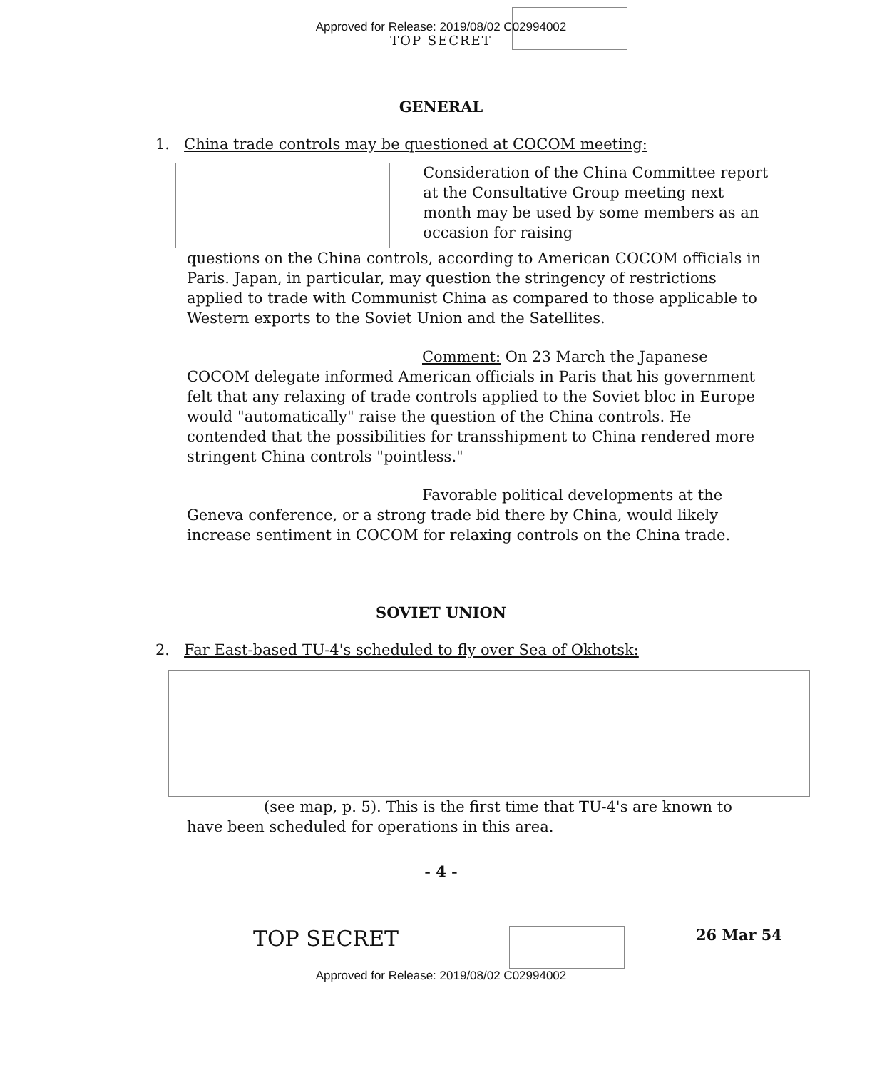Approved for Release: 2019/08/02 C02994002
TOP SECRET
GENERAL
1. China trade controls may be questioned at COCOM meeting:
Consideration of the China Committee report at the Consultative Group meeting next month may be used by some members as an occasion for raising
questions on the China controls, according to American COCOM officials in Paris. Japan, in particular, may question the stringency of restrictions applied to trade with Communist China as compared to those applicable to Western exports to the Soviet Union and the Satellites.
Comment: On 23 March the Japanese COCOM delegate informed American officials in Paris that his government felt that any relaxing of trade controls applied to the Soviet bloc in Europe would "automatically" raise the question of the China controls. He contended that the possibilities for transshipment to China rendered more stringent China controls "pointless."
Favorable political developments at the Geneva conference, or a strong trade bid there by China, would likely increase sentiment in COCOM for relaxing controls on the China trade.
SOVIET UNION
2. Far East-based TU-4's scheduled to fly over Sea of Okhotsk:
(see map, p. 5). This is the first time that TU-4's are known to have been scheduled for operations in this area.
- 4 -
TOP SECRET
26 Mar 54
Approved for Release: 2019/08/02 C02994002